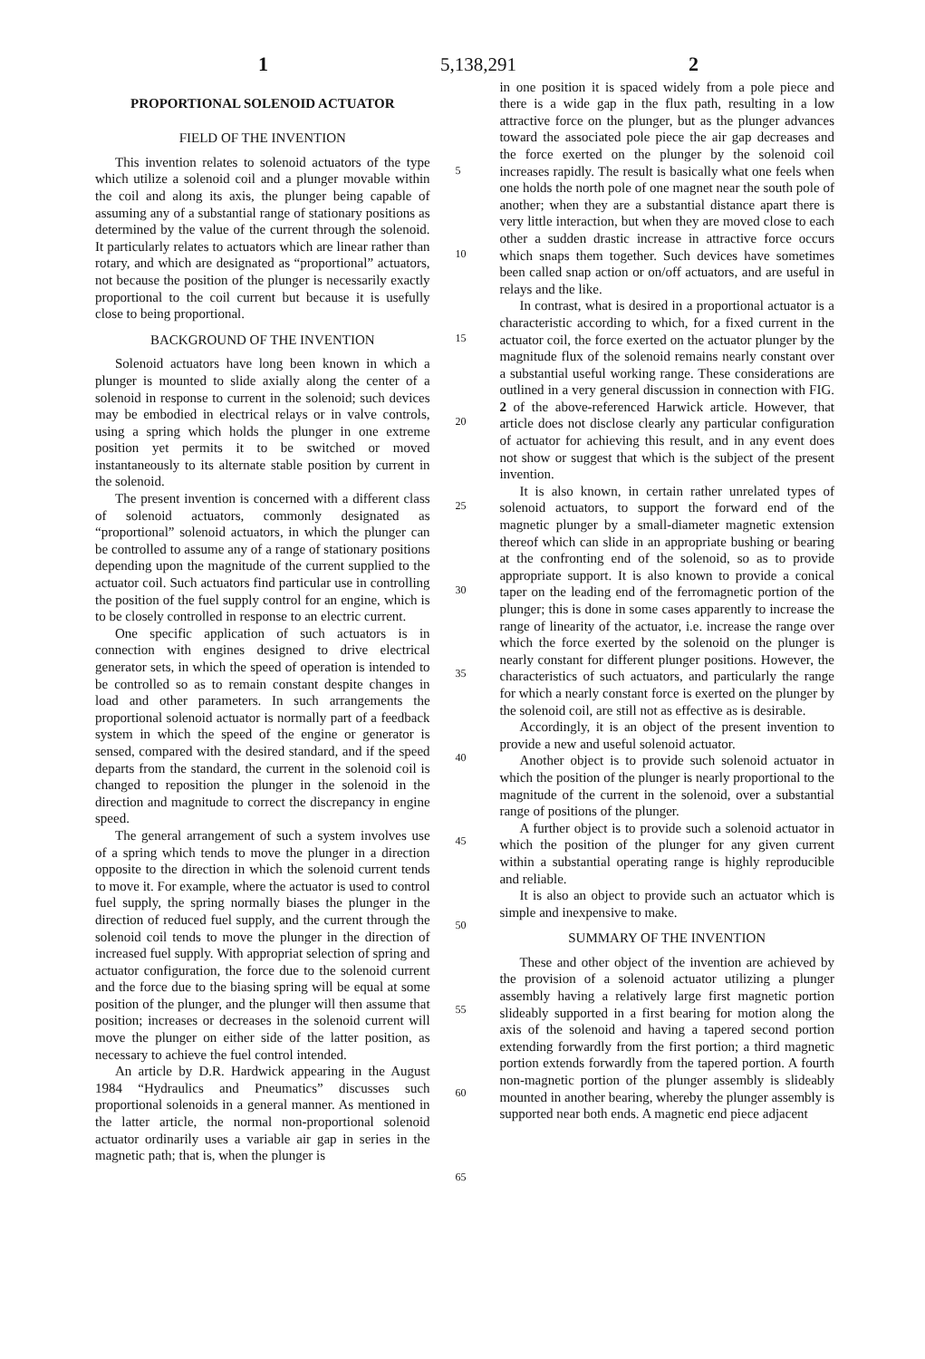1 5,138,291 2
PROPORTIONAL SOLENOID ACTUATOR
FIELD OF THE INVENTION
This invention relates to solenoid actuators of the type which utilize a solenoid coil and a plunger movable within the coil and along its axis, the plunger being capable of assuming any of a substantial range of stationary positions as determined by the value of the current through the solenoid. It particularly relates to actuators which are linear rather than rotary, and which are designated as “proportional” actuators, not because the position of the plunger is necessarily exactly proportional to the coil current but because it is usefully close to being proportional.
BACKGROUND OF THE INVENTION
Solenoid actuators have long been known in which a plunger is mounted to slide axially along the center of a solenoid in response to current in the solenoid; such devices may be embodied in electrical relays or in valve controls, using a spring which holds the plunger in one extreme position yet permits it to be switched or moved instantaneously to its alternate stable position by current in the solenoid.
The present invention is concerned with a different class of solenoid actuators, commonly designated as “proportional” solenoid actuators, in which the plunger can be controlled to assume any of a range of stationary positions depending upon the magnitude of the current supplied to the actuator coil. Such actuators find particular use in controlling the position of the fuel supply control for an engine, which is to be closely controlled in response to an electric current.
One specific application of such actuators is in connection with engines designed to drive electrical generator sets, in which the speed of operation is intended to be controlled so as to remain constant despite changes in load and other parameters. In such arrangements the proportional solenoid actuator is normally part of a feedback system in which the speed of the engine or generator is sensed, compared with the desired standard, and if the speed departs from the standard, the current in the solenoid coil is changed to reposition the plunger in the solenoid in the direction and magnitude to correct the discrepancy in engine speed.
The general arrangement of such a system involves use of a spring which tends to move the plunger in a direction opposite to the direction in which the solenoid current tends to move it. For example, where the actuator is used to control fuel supply, the spring normally biases the plunger in the direction of reduced fuel supply, and the current through the solenoid coil tends to move the plunger in the direction of increased fuel supply. With appropriat selection of spring and actuator configuration, the force due to the solenoid current and the force due to the biasing spring will be equal at some position of the plunger, and the plunger will then assume that position; increases or decreases in the solenoid current will move the plunger on either side of the latter position, as necessary to achieve the fuel control intended.
An article by D.R. Hardwick appearing in the August 1984 “Hydraulics and Pneumatics” discusses such proportional solenoids in a general manner. As mentioned in the latter article, the normal non-proportional solenoid actuator ordinarily uses a variable air gap in series in the magnetic path; that is, when the plunger is
5
10
15
20
25
30
35
40
45
50
55
60
65
in one position it is spaced widely from a pole piece and there is a wide gap in the flux path, resulting in a low attractive force on the plunger, but as the plunger advances toward the associated pole piece the air gap decreases and the force exerted on the plunger by the solenoid coil increases rapidly. The result is basically what one feels when one holds the north pole of one magnet near the south pole of another; when they are a substantial distance apart there is very little interaction, but when they are moved close to each other a sudden drastic increase in attractive force occurs which snaps them together. Such devices have sometimes been called snap action or on/off actuators, and are useful in relays and the like.
In contrast, what is desired in a proportional actuator is a characteristic according to which, for a fixed current in the actuator coil, the force exerted on the actuator plunger by the magnitude flux of the solenoid remains nearly constant over a substantial useful working range. These considerations are outlined in a very general discussion in connection with FIG. 2 of the above-referenced Harwick article. However, that article does not disclose clearly any particular configuration of actuator for achieving this result, and in any event does not show or suggest that which is the subject of the present invention.
It is also known, in certain rather unrelated types of solenoid actuators, to support the forward end of the magnetic plunger by a small-diameter magnetic extension thereof which can slide in an appropriate bushing or bearing at the confronting end of the solenoid, so as to provide appropriate support. It is also known to provide a conical taper on the leading end of the ferromagnetic portion of the plunger; this is done in some cases apparently to increase the range of linearity of the actuator, i.e. increase the range over which the force exerted by the solenoid on the plunger is nearly constant for different plunger positions. However, the characteristics of such actuators, and particularly the range for which a nearly constant force is exerted on the plunger by the solenoid coil, are still not as effective as is desirable.
Accordingly, it is an object of the present invention to provide a new and useful solenoid actuator.
Another object is to provide such solenoid actuator in which the position of the plunger is nearly proportional to the magnitude of the current in the solenoid, over a substantial range of positions of the plunger.
A further object is to provide such a solenoid actuator in which the position of the plunger for any given current within a substantial operating range is highly reproducible and reliable.
It is also an object to provide such an actuator which is simple and inexpensive to make.
SUMMARY OF THE INVENTION
These and other object of the invention are achieved by the provision of a solenoid actuator utilizing a plunger assembly having a relatively large first magnetic portion slideably supported in a first bearing for motion along the axis of the solenoid and having a tapered second portion extending forwardly from the first portion; a third magnetic portion extends forwardly from the tapered portion. A fourth non-magnetic portion of the plunger assembly is slideably mounted in another bearing, whereby the plunger assembly is supported near both ends. A magnetic end piece adjacent